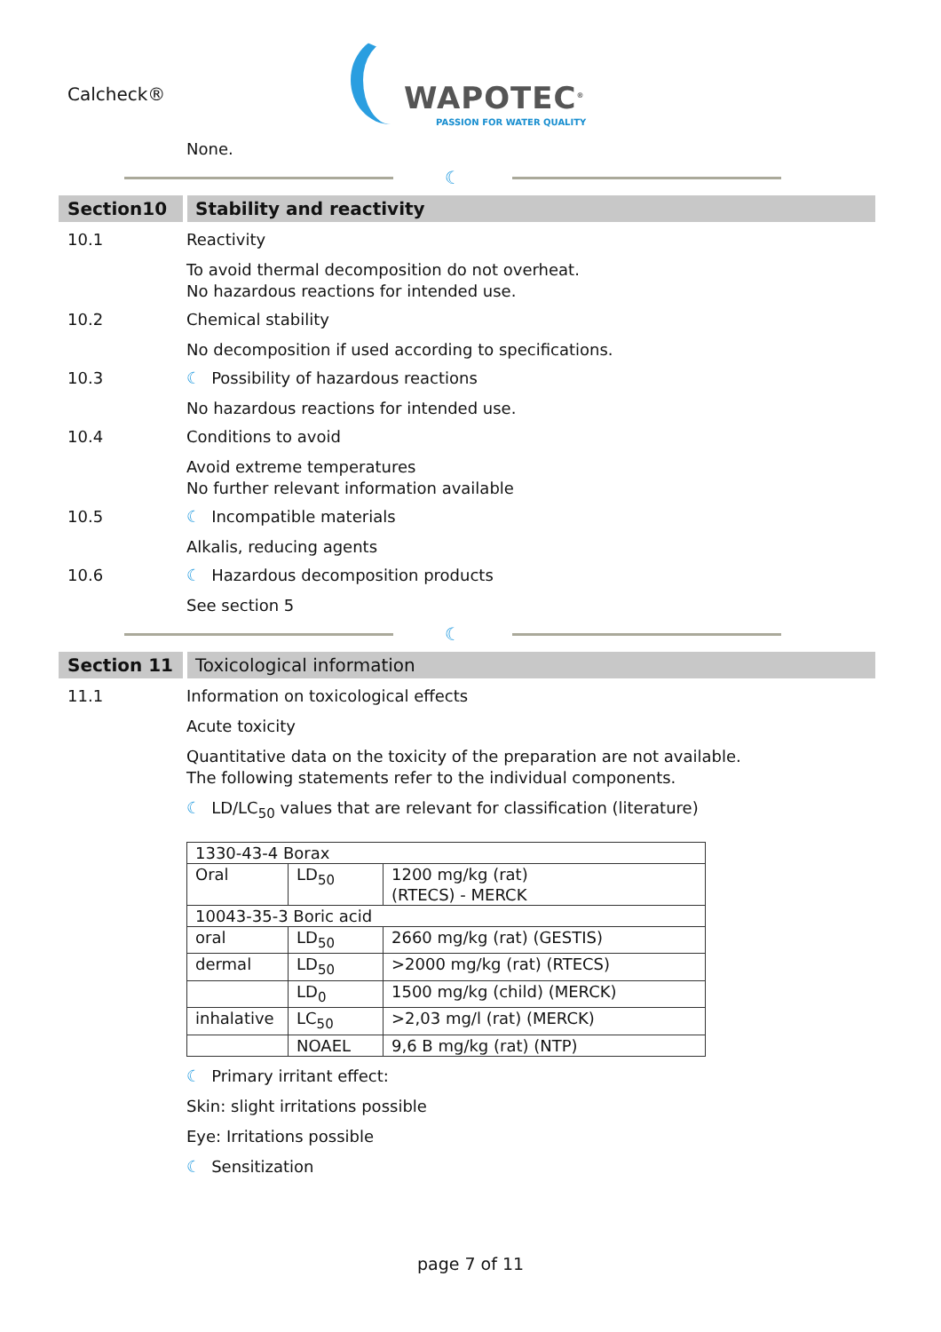Calcheck®
WAPOTEC<sup>®</sup>
PASSION FOR WATER QUALITY
None.
☾
Section10 Stability and reactivity
10.1 Reactivity
To avoid thermal decomposition do not overheat.
No hazardous reactions for intended use.
10.2 Chemical stability
No decomposition if used according to specifications.
10.3 ☾ Possibility of hazardous reactions
No hazardous reactions for intended use.
10.4 Conditions to avoid
Avoid extreme temperatures
No further relevant information available
10.5 ☾ Incompatible materials
Alkalis, reducing agents
10.6 ☾ Hazardous decomposition products
See section 5
☾
Section 11 Toxicological information
11.1 Information on toxicological effects
Acute toxicity
Quantitative data on the toxicity of the preparation are not available.
The following statements refer to the individual components.
☾ LD/LC<sub>50</sub> values that are relevant for classification (literature)
| 1330-43-4 Borax | | |
| Oral | LD<sub>50</sub> | 1200 mg/kg (rat) (RTECS) - MERCK |
| 10043-35-3 Boric acid | | |
| oral | LD<sub>50</sub> | 2660 mg/kg (rat) (GESTIS) |
| dermal | LD<sub>50</sub> | >2000 mg/kg (rat) (RTECS) |
| | LD<sub>0</sub> | 1500 mg/kg (child) (MERCK) |
| inhalative | LC<sub>50</sub> | >2,03 mg/l (rat) (MERCK) |
| | NOAEL | 9,6 B mg/kg (rat) (NTP) |
☾ Primary irritant effect:
Skin: slight irritations possible
Eye: Irritations possible
☾ Sensitization
page 7 of 11